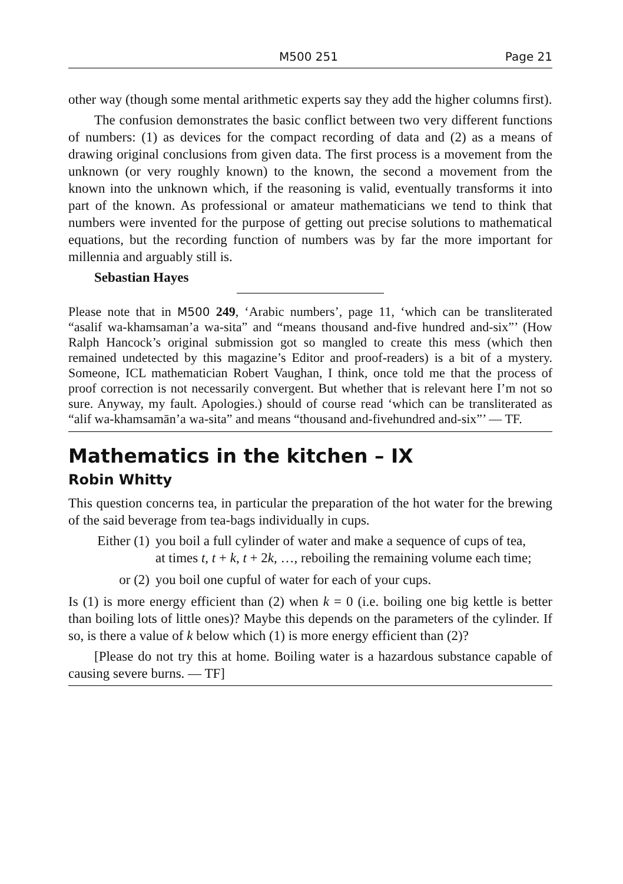M500 251 Page 21
other way (though some mental arithmetic experts say they add the higher columns first).
The confusion demonstrates the basic conflict between two very different functions of numbers: (1) as devices for the compact recording of data and (2) as a means of drawing original conclusions from given data. The first process is a movement from the unknown (or very roughly known) to the known, the second a movement from the known into the unknown which, if the reasoning is valid, eventually transforms it into part of the known. As professional or amateur mathematicians we tend to think that numbers were invented for the purpose of getting out precise solutions to mathematical equations, but the recording function of numbers was by far the more important for millennia and arguably still is.
Sebastian Hayes
Please note that in M500 249, ‘Arabic numbers’, page 11, ‘which can be transliterated “asalif wa-khamsaman’a wa-sita” and “means thousand and-five hundred and-six”’ (How Ralph Hancock’s original submission got so mangled to create this mess (which then remained undetected by this magazine’s Editor and proof-readers) is a bit of a mystery. Someone, ICL mathematician Robert Vaughan, I think, once told me that the process of proof correction is not necessarily convergent. But whether that is relevant here I’m not so sure. Anyway, my fault. Apologies.) should of course read ‘which can be transliterated as “alif wa-khamsamān’a wa-sita” and means “thousand and-fivehundred and-six”’ — TF.
Mathematics in the kitchen – IX
Robin Whitty
This question concerns tea, in particular the preparation of the hot water for the brewing of the said beverage from tea-bags individually in cups.
Either (1) you boil a full cylinder of water and make a sequence of cups of tea, at times t, t + k, t + 2k, …, reboiling the remaining volume each time;
or (2) you boil one cupful of water for each of your cups.
Is (1) is more energy efficient than (2) when k = 0 (i.e. boiling one big kettle is better than boiling lots of little ones)? Maybe this depends on the parameters of the cylinder. If so, is there a value of k below which (1) is more energy efficient than (2)?
[Please do not try this at home. Boiling water is a hazardous substance capable of causing severe burns. — TF]